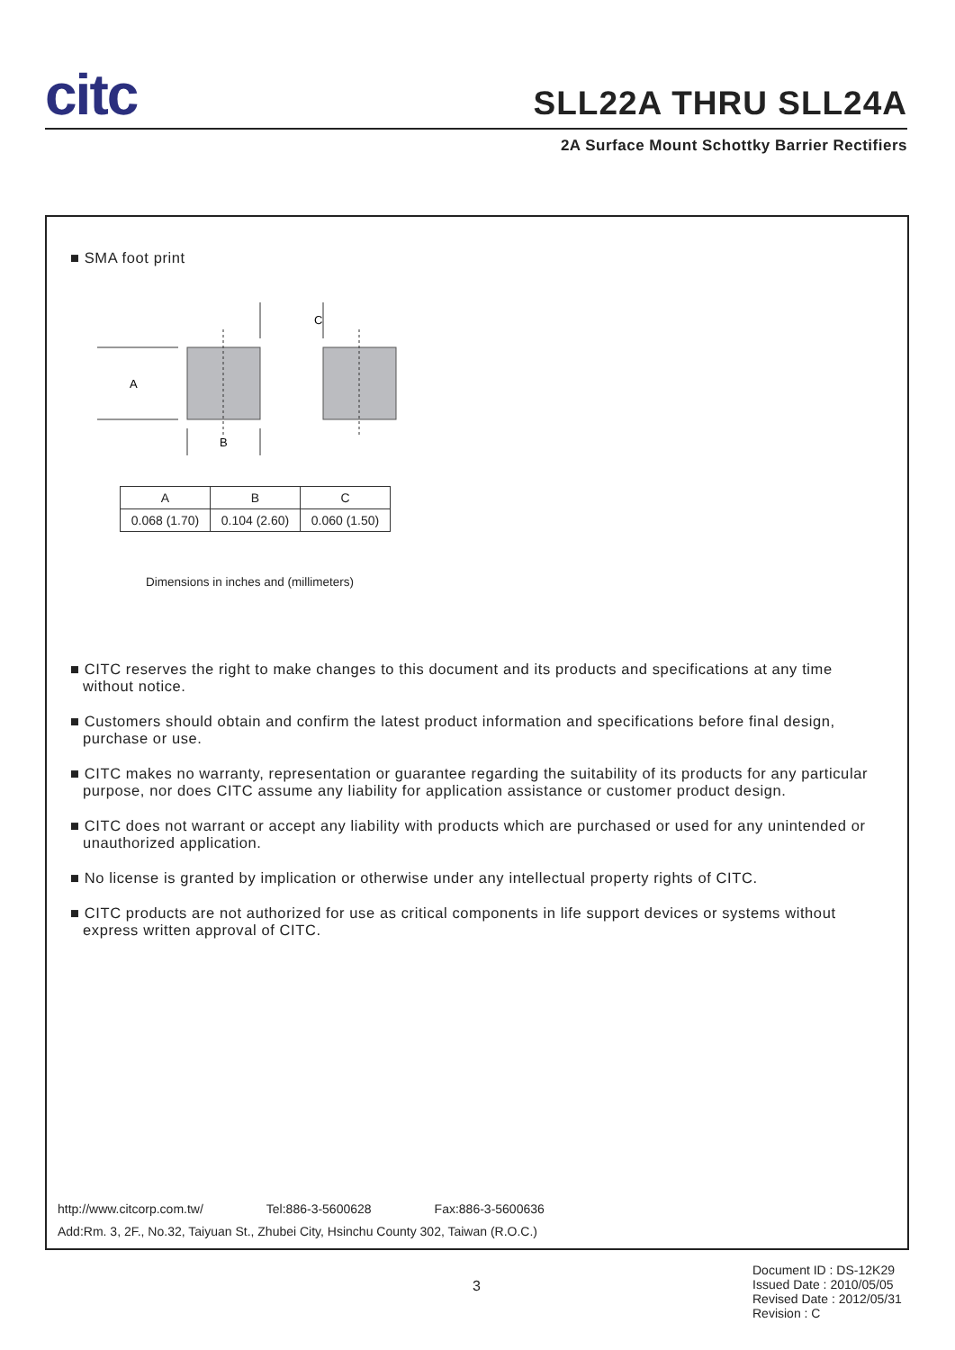citc
SLL22A THRU SLL24A
2A Surface Mount Schottky Barrier Rectifiers
■ SMA foot print
C
A
B
| A | B | C |
| 0.068 (1.70) | 0.104 (2.60) | 0.060 (1.50) |
Dimensions in inches and (millimeters)
■ CITC reserves the right to make changes to this document and its products and specifications at any time without notice.
■ Customers should obtain and confirm the latest product information and specifications before final design, purchase or use.
■ CITC makes no warranty, representation or guarantee regarding the suitability of its products for any particular purpose, nor does CITC assume any liability for application assistance or customer product design.
■ CITC does not warrant or accept any liability with products which are purchased or used for any unintended or unauthorized application.
■ No license is granted by implication or otherwise under any intellectual property rights of CITC.
■ CITC products are not authorized for use as critical components in life support devices or systems without express written approval of CITC.
http://www.citcorp.com.tw/ Tel:886-3-5600628 Fax:886-3-5600636
Add:Rm. 3, 2F., No.32, Taiyuan St., Zhubei City, Hsinchu County 302, Taiwan (R.O.C.)
3
Document ID : DS-12K29
Issued Date : 2010/05/05
Revised Date : 2012/05/31
Revision : C